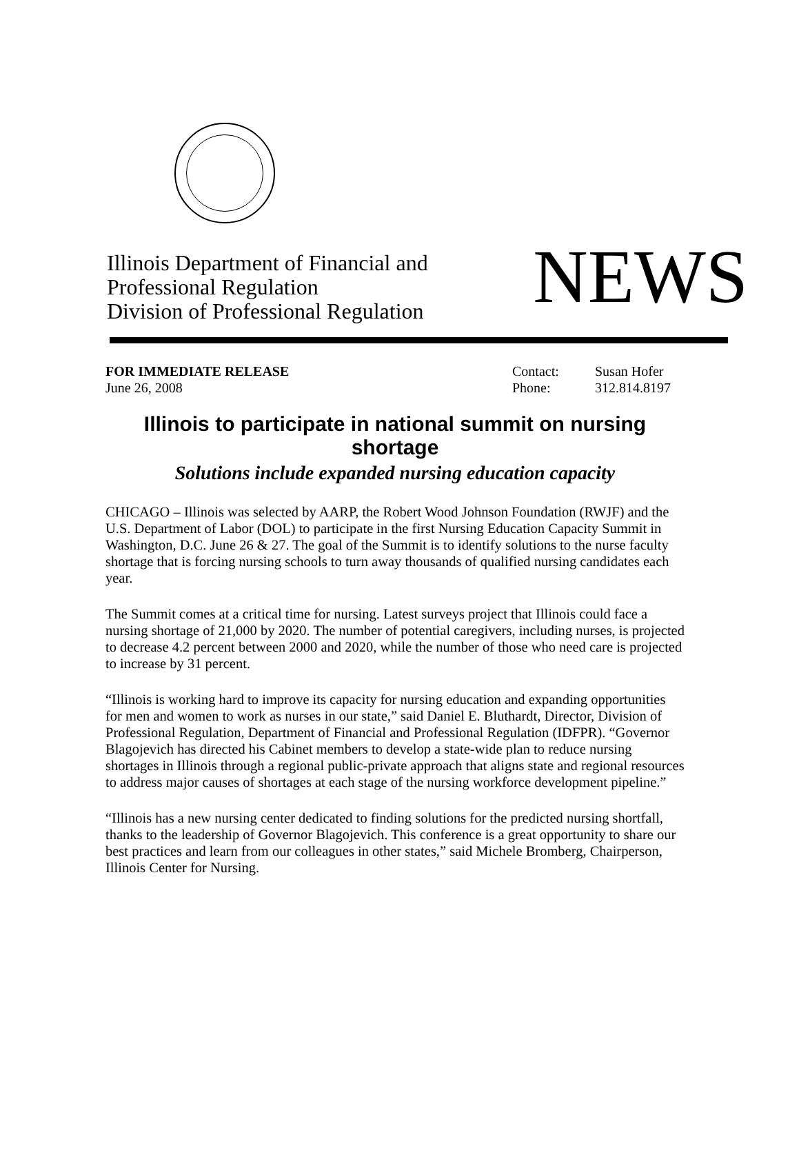Illinois Department of Financial and
Professional Regulation
Division of Professional Regulation
NEWS
FOR IMMEDIATE RELEASE
June 26, 2008
Contact:
Phone:
Susan Hofer
312.814.8197
Illinois to participate in national summit on nursing shortage
Solutions include expanded nursing education capacity
CHICAGO – Illinois was selected by AARP, the Robert Wood Johnson Foundation (RWJF) and the U.S. Department of Labor (DOL) to participate in the first Nursing Education Capacity Summit in Washington, D.C. June 26 & 27. The goal of the Summit is to identify solutions to the nurse faculty shortage that is forcing nursing schools to turn away thousands of qualified nursing candidates each year.
The Summit comes at a critical time for nursing. Latest surveys project that Illinois could face a nursing shortage of 21,000 by 2020. The number of potential caregivers, including nurses, is projected to decrease 4.2 percent between 2000 and 2020, while the number of those who need care is projected to increase by 31 percent.
“Illinois is working hard to improve its capacity for nursing education and expanding opportunities for men and women to work as nurses in our state,” said Daniel E. Bluthardt, Director, Division of Professional Regulation, Department of Financial and Professional Regulation (IDFPR). “Governor Blagojevich has directed his Cabinet members to develop a state-wide plan to reduce nursing shortages in Illinois through a regional public-private approach that aligns state and regional resources to address major causes of shortages at each stage of the nursing workforce development pipeline.”
“Illinois has a new nursing center dedicated to finding solutions for the predicted nursing shortfall, thanks to the leadership of Governor Blagojevich. This conference is a great opportunity to share our best practices and learn from our colleagues in other states,” said Michele Bromberg, Chairperson, Illinois Center for Nursing.